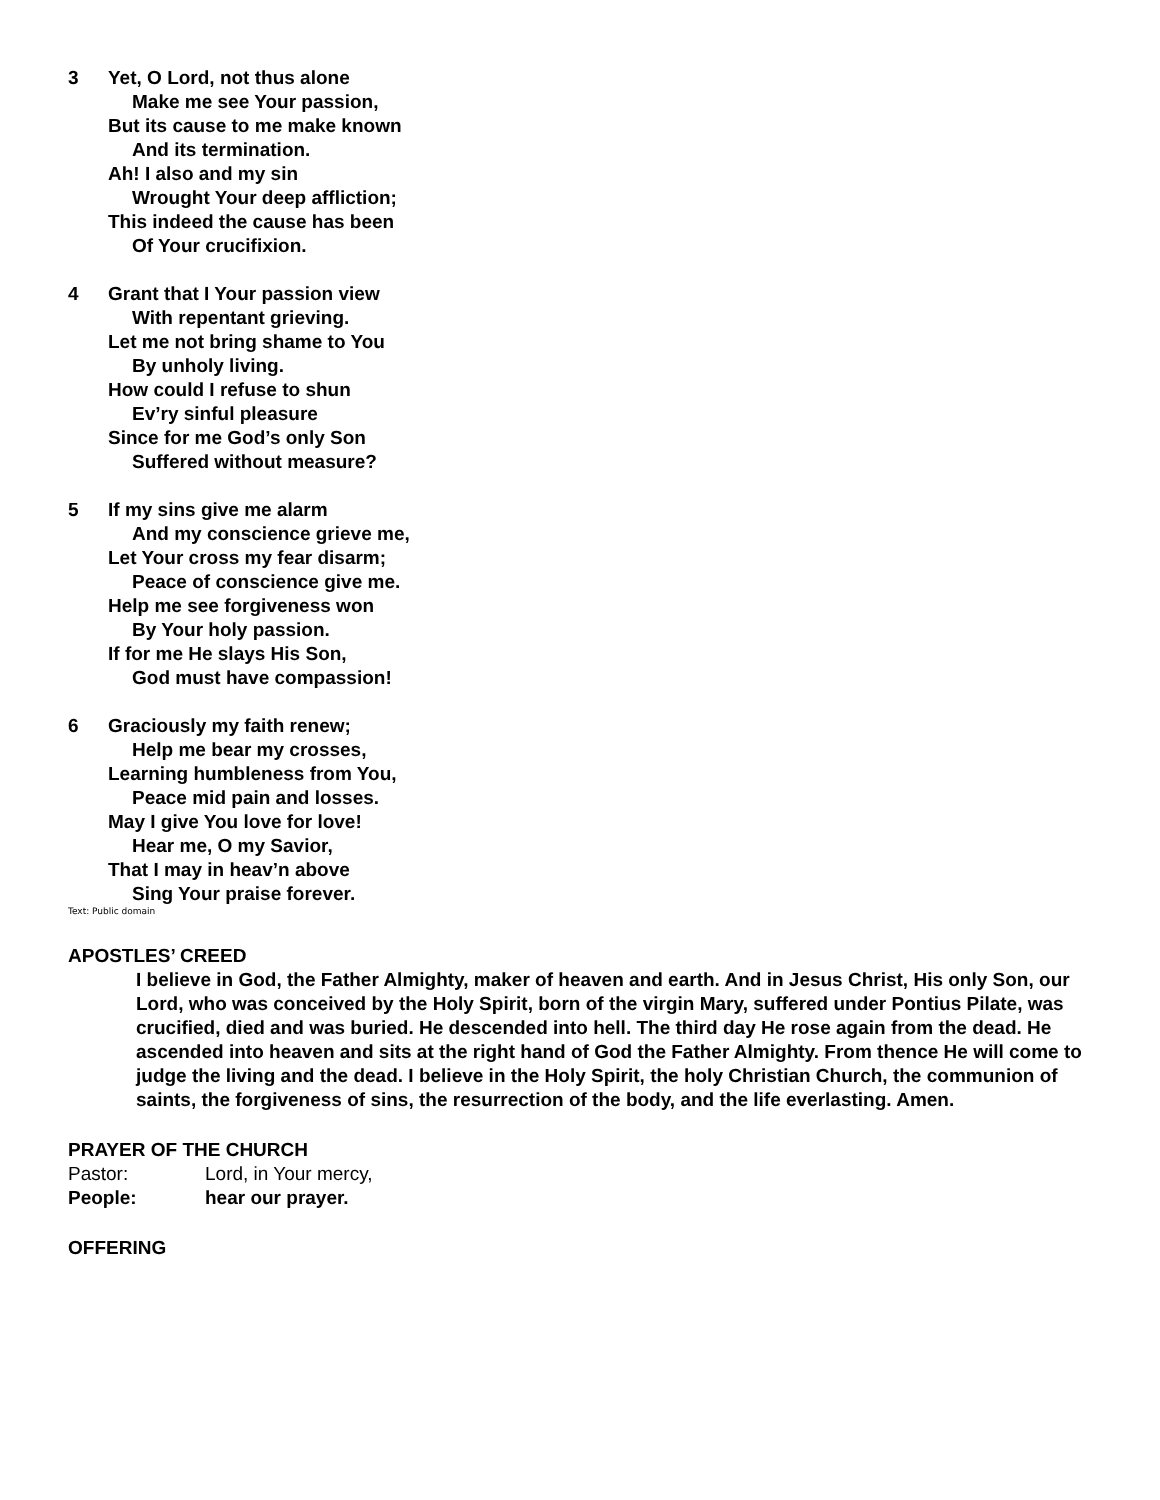3 Yet, O Lord, not thus alone
Make me see Your passion,
But its cause to me make known
And its termination.
Ah! I also and my sin
Wrought Your deep affliction;
This indeed the cause has been
Of Your crucifixion.
4 Grant that I Your passion view
With repentant grieving.
Let me not bring shame to You
By unholy living.
How could I refuse to shun
Ev’ry sinful pleasure
Since for me God’s only Son
Suffered without measure?
5 If my sins give me alarm
And my conscience grieve me,
Let Your cross my fear disarm;
Peace of conscience give me.
Help me see forgiveness won
By Your holy passion.
If for me He slays His Son,
God must have compassion!
6 Graciously my faith renew;
Help me bear my crosses,
Learning humbleness from You,
Peace mid pain and losses.
May I give You love for love!
Hear me, O my Savior,
That I may in heav’n above
Sing Your praise forever.
Text: Public domain
APOSTLES’ CREED
I believe in God, the Father Almighty, maker of heaven and earth. And in Jesus Christ, His only Son, our Lord, who was conceived by the Holy Spirit, born of the virgin Mary, suffered under Pontius Pilate, was crucified, died and was buried. He descended into hell. The third day He rose again from the dead. He ascended into heaven and sits at the right hand of God the Father Almighty. From thence He will come to judge the living and the dead. I believe in the Holy Spirit, the holy Christian Church, the communion of saints, the forgiveness of sins, the resurrection of the body, and the life everlasting. Amen.
PRAYER OF THE CHURCH
Pastor: Lord, in Your mercy,
People: hear our prayer.
OFFERING